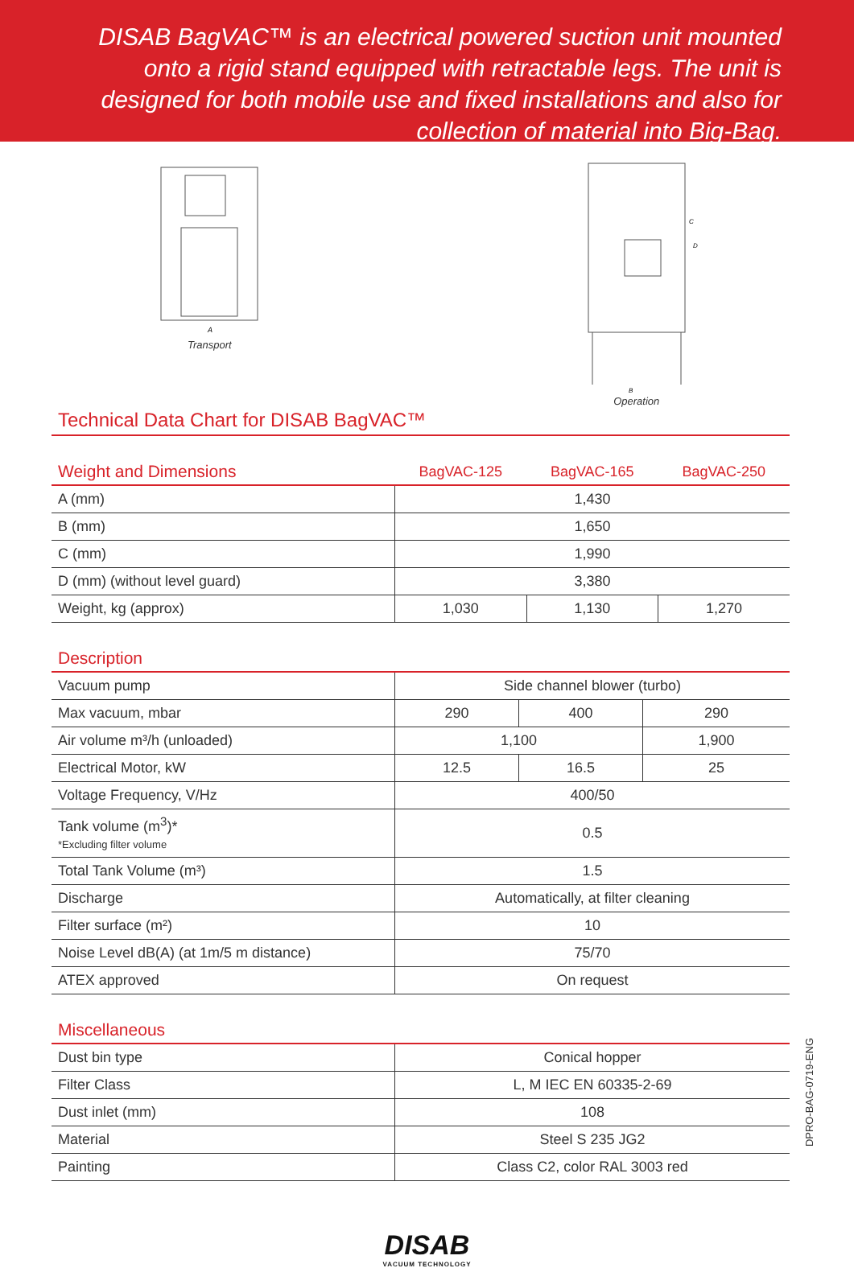DISAB BagVAC™ is an electrical powered suction unit mounted onto a rigid stand equipped with retractable legs. The unit is designed for both mobile use and fixed installations and also for collection of material into Big-Bag.
A
Transport
C
D
B
Operation
Technical Data Chart for DISAB BagVAC™
| Weight and Dimensions | BagVAC-125 | BagVAC-165 | BagVAC-250 |
| --- | --- | --- | --- |
| A (mm) | 1,430 | | |
| B (mm) | 1,650 | | |
| C (mm) | 1,990 | | |
| D (mm) (without level guard) | 3,380 | | |
| Weight, kg (approx) | 1,030 | 1,130 | 1,270 |
| Description | | | |
| --- | --- | --- | --- |
| Vacuum pump | Side channel blower (turbo) | | |
| Max vacuum, mbar | 290 | 400 | 290 |
| Air volume m³/h (unloaded) | 1,100 | | 1,900 |
| Electrical Motor, kW | 12.5 | 16.5 | 25 |
| Voltage Frequency, V/Hz | 400/50 | | |
| Tank volume (m<sup>3</sup>)* *Excluding filter volume | 0.5 | | |
| Total Tank Volume (m³) | 1.5 | | |
| Discharge | Automatically, at filter cleaning | | |
| Filter surface (m²) | 10 | | |
| Noise Level dB(A) (at 1m/5 m distance) | 75/70 | | |
| ATEX approved | On request | | |
| Miscellaneous | |
| --- | --- |
| Dust bin type | Conical hopper |
| Filter Class | L, M IEC EN 60335-2-69 |
| Dust inlet (mm) | 108 |
| Material | Steel S 235 JG2 |
| Painting | Class C2, color RAL 3003 red |
DPRO-BAG-0719-ENG
DISAB
VACUUM TECHNOLOGY